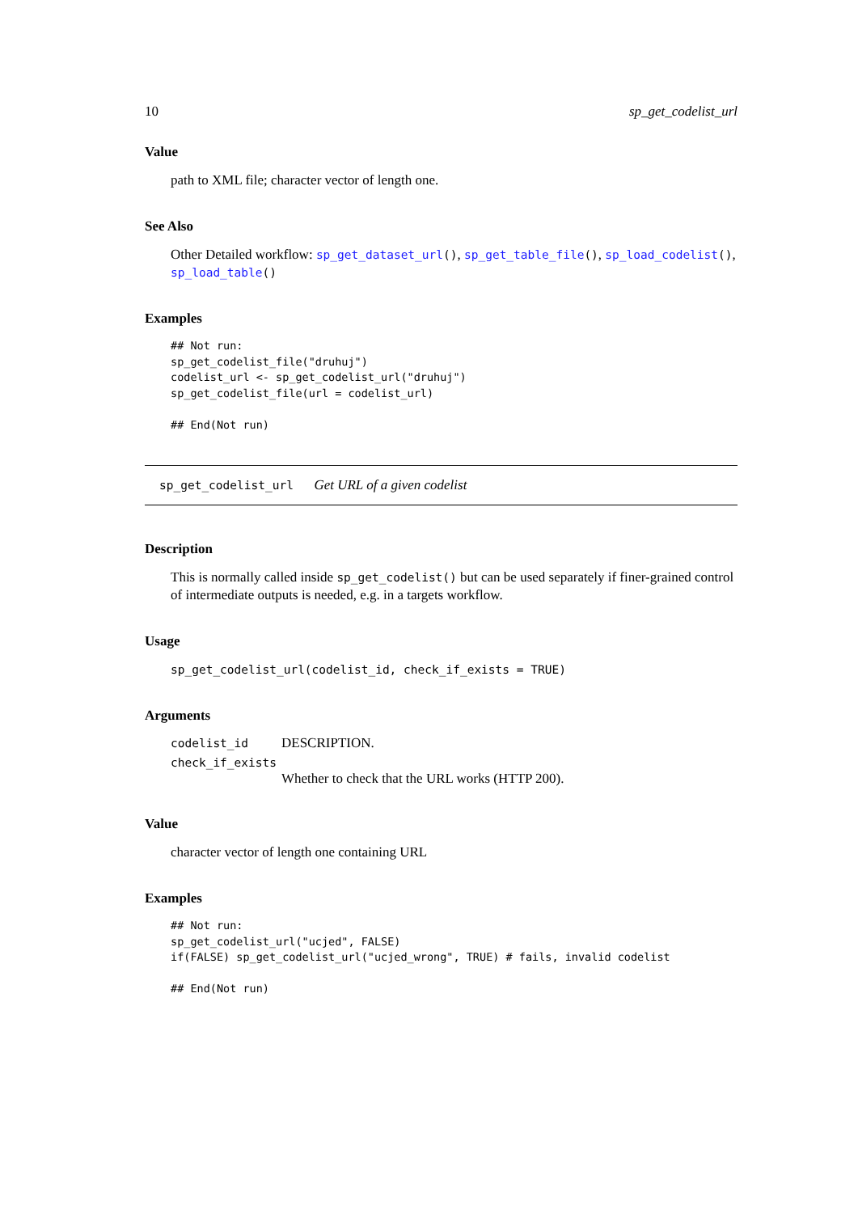10 sp_get_codelist_url
Value
path to XML file; character vector of length one.
See Also
Other Detailed workflow: sp_get_dataset_url(), sp_get_table_file(), sp_load_codelist(), sp_load_table()
Examples
## Not run:
sp_get_codelist_file("druhuj")
codelist_url <- sp_get_codelist_url("druhuj")
sp_get_codelist_file(url = codelist_url)

## End(Not run)
sp_get_codelist_url Get URL of a given codelist
Description
This is normally called inside sp_get_codelist() but can be used separately if finer-grained control of intermediate outputs is needed, e.g. in a targets workflow.
Usage
sp_get_codelist_url(codelist_id, check_if_exists = TRUE)
Arguments
codelist_id DESCRIPTION.
check_if_exists
Whether to check that the URL works (HTTP 200).
Value
character vector of length one containing URL
Examples
## Not run:
sp_get_codelist_url("ucjed", FALSE)
if(FALSE) sp_get_codelist_url("ucjed_wrong", TRUE) # fails, invalid codelist

## End(Not run)